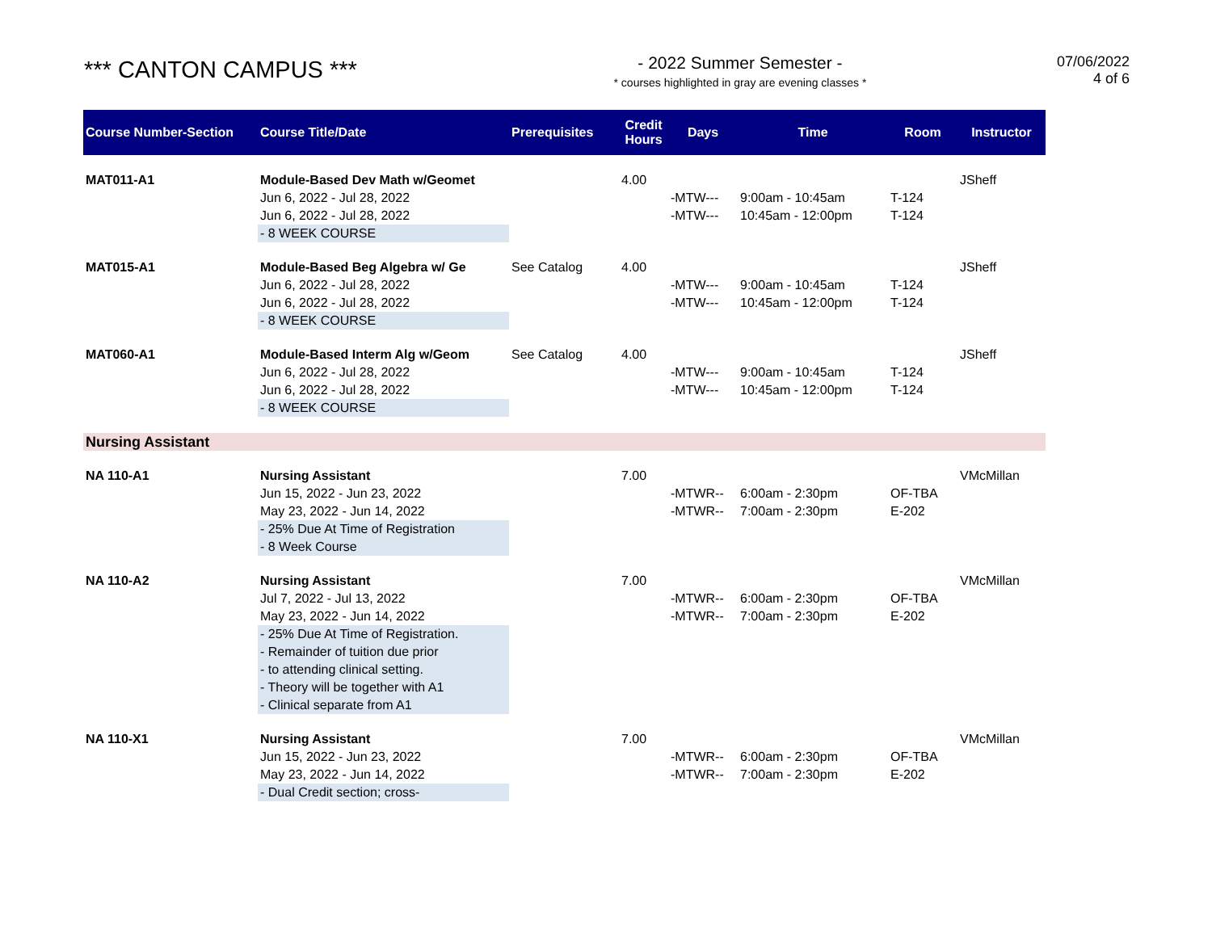*** CANTON CAMPUS ***
- 2022 Summer Semester -
* courses highlighted in gray are evening classes *
07/06/2022
4 of 6
| Course Number-Section | Course Title/Date | Prerequisites | Credit Hours | Days | Time | Room | Instructor |
| --- | --- | --- | --- | --- | --- | --- | --- |
| MAT011-A1 | Module-Based Dev Math w/Geomet | | 4.00 | | | | JSheff |
| | Jun 6, 2022 - Jul 28, 2022 | | | -MTW--- | 9:00am - 10:45am | T-124 | |
| | Jun 6, 2022 - Jul 28, 2022 | | | -MTW--- | 10:45am - 12:00pm | T-124 | |
| | - 8 WEEK COURSE | | | | | | |
| MAT015-A1 | Module-Based Beg Algebra w/ Ge | See Catalog | 4.00 | | | | JSheff |
| | Jun 6, 2022 - Jul 28, 2022 | | | -MTW--- | 9:00am - 10:45am | T-124 | |
| | Jun 6, 2022 - Jul 28, 2022 | | | -MTW--- | 10:45am - 12:00pm | T-124 | |
| | - 8 WEEK COURSE | | | | | | |
| MAT060-A1 | Module-Based Interm Alg w/Geom | See Catalog | 4.00 | | | | JSheff |
| | Jun 6, 2022 - Jul 28, 2022 | | | -MTW--- | 9:00am - 10:45am | T-124 | |
| | Jun 6, 2022 - Jul 28, 2022 | | | -MTW--- | 10:45am - 12:00pm | T-124 | |
| | - 8 WEEK COURSE | | | | | | |
| Nursing Assistant | | | | | | | |
| NA 110-A1 | Nursing Assistant | | 7.00 | | | | VMcMillan |
| | Jun 15, 2022 - Jun 23, 2022 | | | -MTWR-- | 6:00am - 2:30pm | OF-TBA | |
| | May 23, 2022 - Jun 14, 2022 | | | -MTWR-- | 7:00am - 2:30pm | E-202 | |
| | - 25% Due At Time of Registration - 8 Week Course | | | | | | |
| NA 110-A2 | Nursing Assistant | | 7.00 | | | | VMcMillan |
| | Jul 7, 2022 - Jul 13, 2022 | | | -MTWR-- | 6:00am - 2:30pm | OF-TBA | |
| | May 23, 2022 - Jun 14, 2022 | | | -MTWR-- | 7:00am - 2:30pm | E-202 | |
| | - 25% Due At Time of Registration. - Remainder of tuition due prior - to attending clinical setting. - Theory will be together with A1 - Clinical separate from A1 | | | | | | |
| NA 110-X1 | Nursing Assistant | | 7.00 | | | | VMcMillan |
| | Jun 15, 2022 - Jun 23, 2022 | | | -MTWR-- | 6:00am - 2:30pm | OF-TBA | |
| | May 23, 2022 - Jun 14, 2022 | | | -MTWR-- | 7:00am - 2:30pm | E-202 | |
| | - Dual Credit section; cross- | | | | | | |